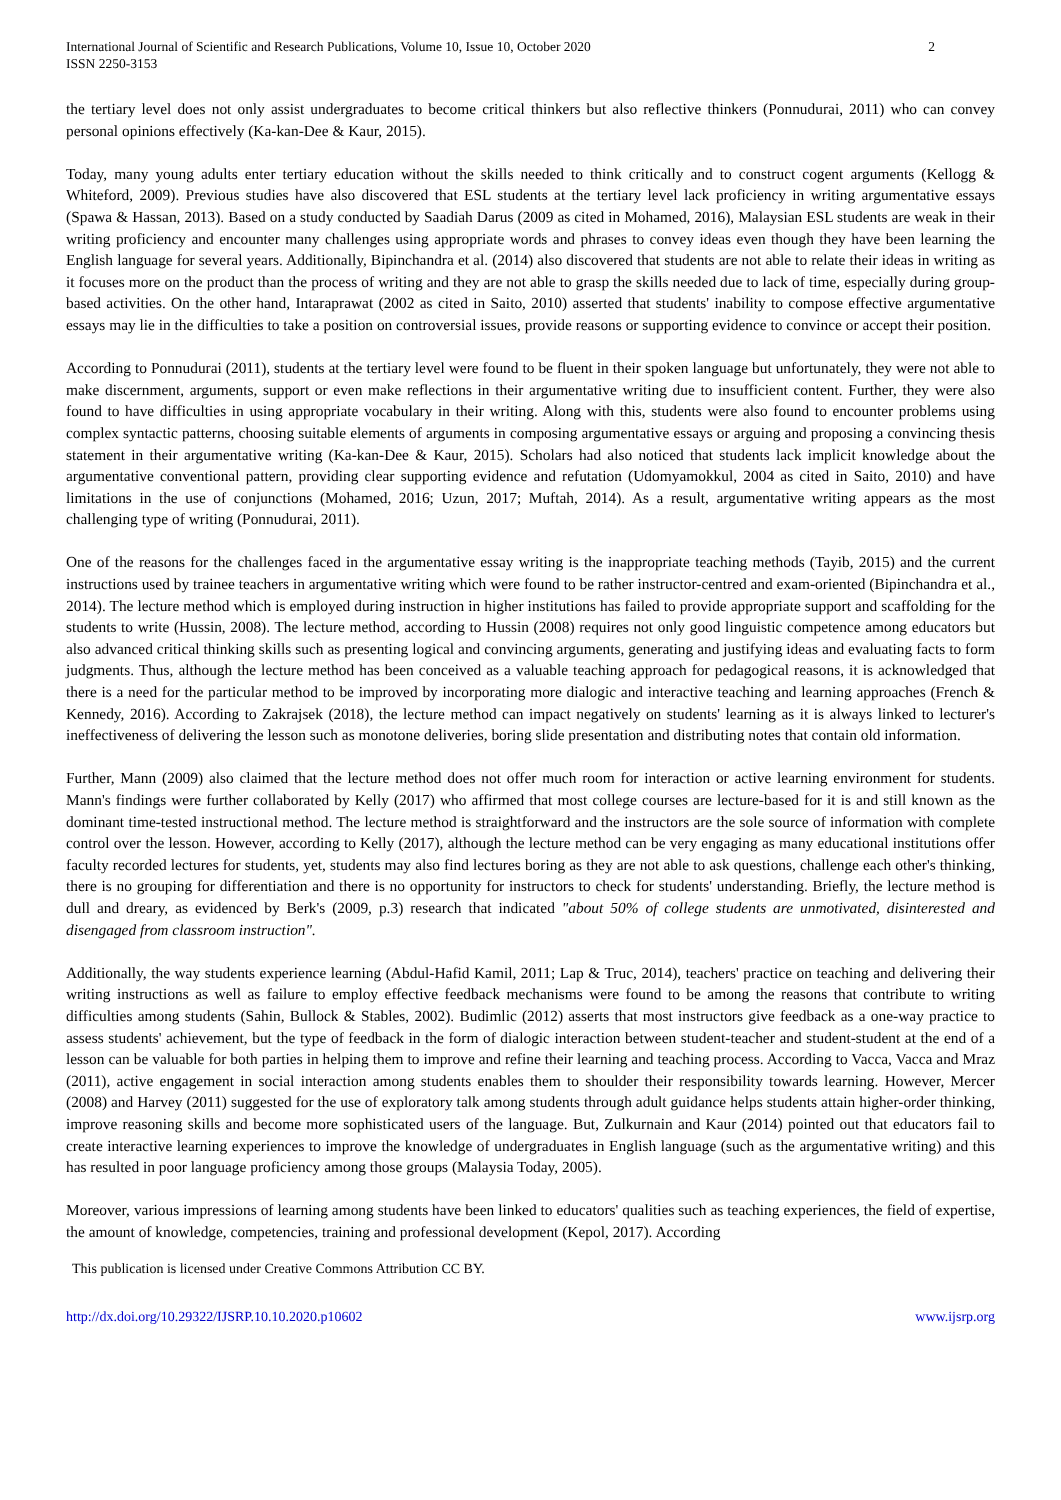International Journal of Scientific and Research Publications, Volume 10, Issue 10, October 2020
ISSN 2250-3153
2
the tertiary level does not only assist undergraduates to become critical thinkers but also reflective thinkers (Ponnudurai, 2011) who can convey personal opinions effectively (Ka-kan-Dee & Kaur, 2015).
Today, many young adults enter tertiary education without the skills needed to think critically and to construct cogent arguments (Kellogg & Whiteford, 2009). Previous studies have also discovered that ESL students at the tertiary level lack proficiency in writing argumentative essays (Spawa & Hassan, 2013). Based on a study conducted by Saadiah Darus (2009 as cited in Mohamed, 2016), Malaysian ESL students are weak in their writing proficiency and encounter many challenges using appropriate words and phrases to convey ideas even though they have been learning the English language for several years. Additionally, Bipinchandra et al. (2014) also discovered that students are not able to relate their ideas in writing as it focuses more on the product than the process of writing and they are not able to grasp the skills needed due to lack of time, especially during group-based activities. On the other hand, Intaraprawat (2002 as cited in Saito, 2010) asserted that students' inability to compose effective argumentative essays may lie in the difficulties to take a position on controversial issues, provide reasons or supporting evidence to convince or accept their position.
According to Ponnudurai (2011), students at the tertiary level were found to be fluent in their spoken language but unfortunately, they were not able to make discernment, arguments, support or even make reflections in their argumentative writing due to insufficient content. Further, they were also found to have difficulties in using appropriate vocabulary in their writing. Along with this, students were also found to encounter problems using complex syntactic patterns, choosing suitable elements of arguments in composing argumentative essays or arguing and proposing a convincing thesis statement in their argumentative writing (Ka-kan-Dee & Kaur, 2015). Scholars had also noticed that students lack implicit knowledge about the argumentative conventional pattern, providing clear supporting evidence and refutation (Udomyamokkul, 2004 as cited in Saito, 2010) and have limitations in the use of conjunctions (Mohamed, 2016; Uzun, 2017; Muftah, 2014). As a result, argumentative writing appears as the most challenging type of writing (Ponnudurai, 2011).
One of the reasons for the challenges faced in the argumentative essay writing is the inappropriate teaching methods (Tayib, 2015) and the current instructions used by trainee teachers in argumentative writing which were found to be rather instructor-centred and exam-oriented (Bipinchandra et al., 2014). The lecture method which is employed during instruction in higher institutions has failed to provide appropriate support and scaffolding for the students to write (Hussin, 2008). The lecture method, according to Hussin (2008) requires not only good linguistic competence among educators but also advanced critical thinking skills such as presenting logical and convincing arguments, generating and justifying ideas and evaluating facts to form judgments. Thus, although the lecture method has been conceived as a valuable teaching approach for pedagogical reasons, it is acknowledged that there is a need for the particular method to be improved by incorporating more dialogic and interactive teaching and learning approaches (French & Kennedy, 2016). According to Zakrajsek (2018), the lecture method can impact negatively on students' learning as it is always linked to lecturer's ineffectiveness of delivering the lesson such as monotone deliveries, boring slide presentation and distributing notes that contain old information.
Further, Mann (2009) also claimed that the lecture method does not offer much room for interaction or active learning environment for students. Mann's findings were further collaborated by Kelly (2017) who affirmed that most college courses are lecture-based for it is and still known as the dominant time-tested instructional method. The lecture method is straightforward and the instructors are the sole source of information with complete control over the lesson. However, according to Kelly (2017), although the lecture method can be very engaging as many educational institutions offer faculty recorded lectures for students, yet, students may also find lectures boring as they are not able to ask questions, challenge each other's thinking, there is no grouping for differentiation and there is no opportunity for instructors to check for students' understanding. Briefly, the lecture method is dull and dreary, as evidenced by Berk's (2009, p.3) research that indicated "about 50% of college students are unmotivated, disinterested and disengaged from classroom instruction".
Additionally, the way students experience learning (Abdul-Hafid Kamil, 2011; Lap & Truc, 2014), teachers' practice on teaching and delivering their writing instructions as well as failure to employ effective feedback mechanisms were found to be among the reasons that contribute to writing difficulties among students (Sahin, Bullock & Stables, 2002). Budimlic (2012) asserts that most instructors give feedback as a one-way practice to assess students' achievement, but the type of feedback in the form of dialogic interaction between student-teacher and student-student at the end of a lesson can be valuable for both parties in helping them to improve and refine their learning and teaching process. According to Vacca, Vacca and Mraz (2011), active engagement in social interaction among students enables them to shoulder their responsibility towards learning. However, Mercer (2008) and Harvey (2011) suggested for the use of exploratory talk among students through adult guidance helps students attain higher-order thinking, improve reasoning skills and become more sophisticated users of the language. But, Zulkurnain and Kaur (2014) pointed out that educators fail to create interactive learning experiences to improve the knowledge of undergraduates in English language (such as the argumentative writing) and this has resulted in poor language proficiency among those groups (Malaysia Today, 2005).
Moreover, various impressions of learning among students have been linked to educators' qualities such as teaching experiences, the field of expertise, the amount of knowledge, competencies, training and professional development (Kepol, 2017). According
This publication is licensed under Creative Commons Attribution CC BY.
http://dx.doi.org/10.29322/IJSRP.10.10.2020.p10602 www.ijsrp.org